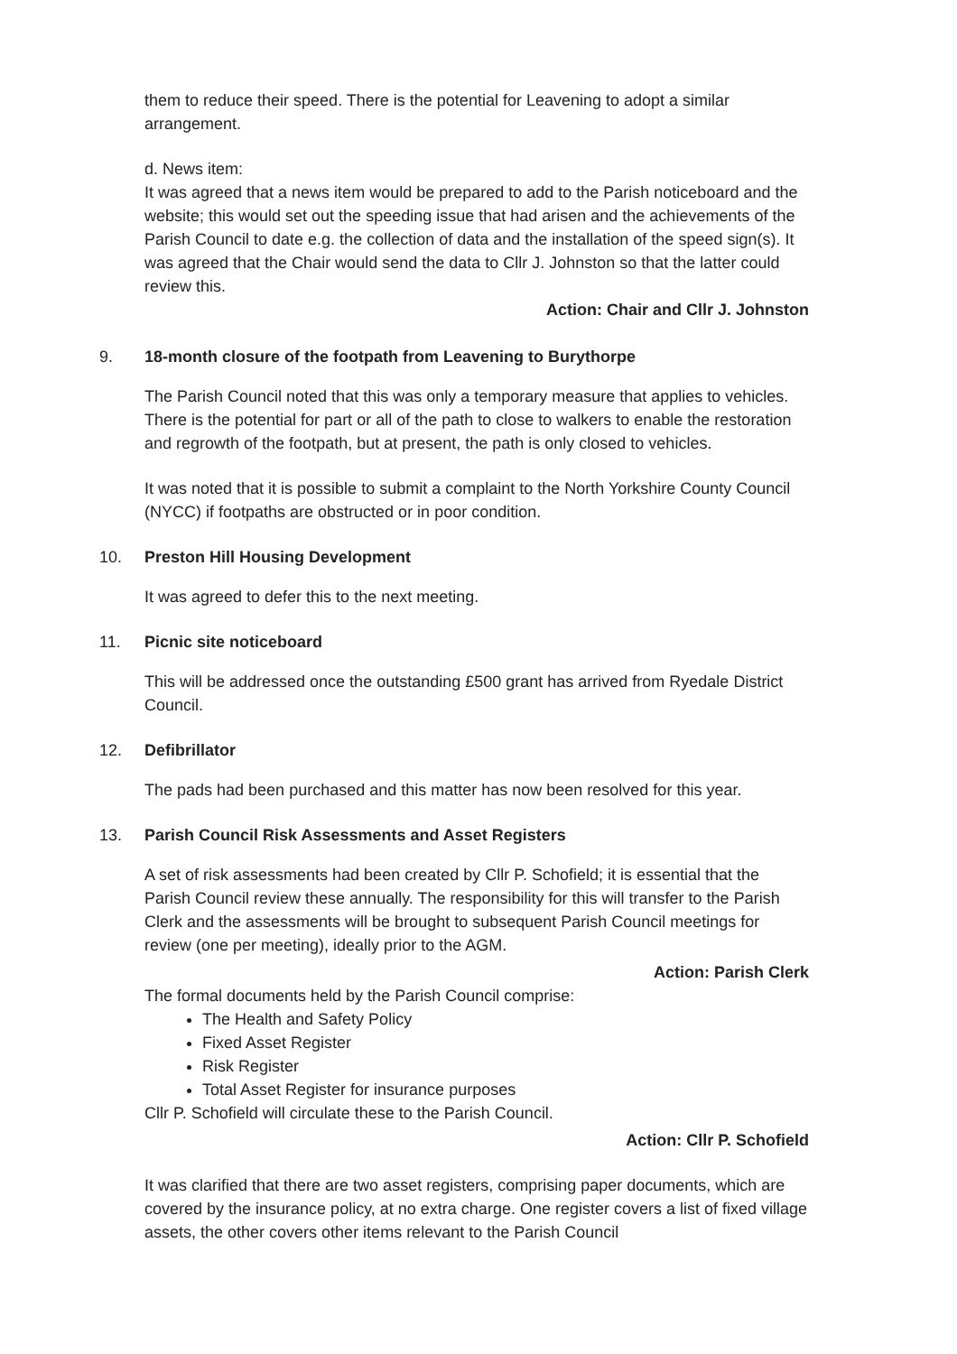them to reduce their speed. There is the potential for Leavening to adopt a similar arrangement.
d. News item:
It was agreed that a news item would be prepared to add to the Parish noticeboard and the website; this would set out the speeding issue that had arisen and the achievements of the Parish Council to date e.g. the collection of data and the installation of the speed sign(s). It was agreed that the Chair would send the data to Cllr J. Johnston so that the latter could review this.
Action: Chair and Cllr J. Johnston
9. 18-month closure of the footpath from Leavening to Burythorpe
The Parish Council noted that this was only a temporary measure that applies to vehicles. There is the potential for part or all of the path to close to walkers to enable the restoration and regrowth of the footpath, but at present, the path is only closed to vehicles.
It was noted that it is possible to submit a complaint to the North Yorkshire County Council (NYCC) if footpaths are obstructed or in poor condition.
10. Preston Hill Housing Development
It was agreed to defer this to the next meeting.
11. Picnic site noticeboard
This will be addressed once the outstanding £500 grant has arrived from Ryedale District Council.
12. Defibrillator
The pads had been purchased and this matter has now been resolved for this year.
13. Parish Council Risk Assessments and Asset Registers
A set of risk assessments had been created by Cllr P. Schofield; it is essential that the Parish Council review these annually. The responsibility for this will transfer to the Parish Clerk and the assessments will be brought to subsequent Parish Council meetings for review (one per meeting), ideally prior to the AGM.
Action: Parish Clerk
The formal documents held by the Parish Council comprise:
The Health and Safety Policy
Fixed Asset Register
Risk Register
Total Asset Register for insurance purposes
Cllr P. Schofield will circulate these to the Parish Council.
Action: Cllr P. Schofield
It was clarified that there are two asset registers, comprising paper documents, which are covered by the insurance policy, at no extra charge. One register covers a list of fixed village assets, the other covers other items relevant to the Parish Council